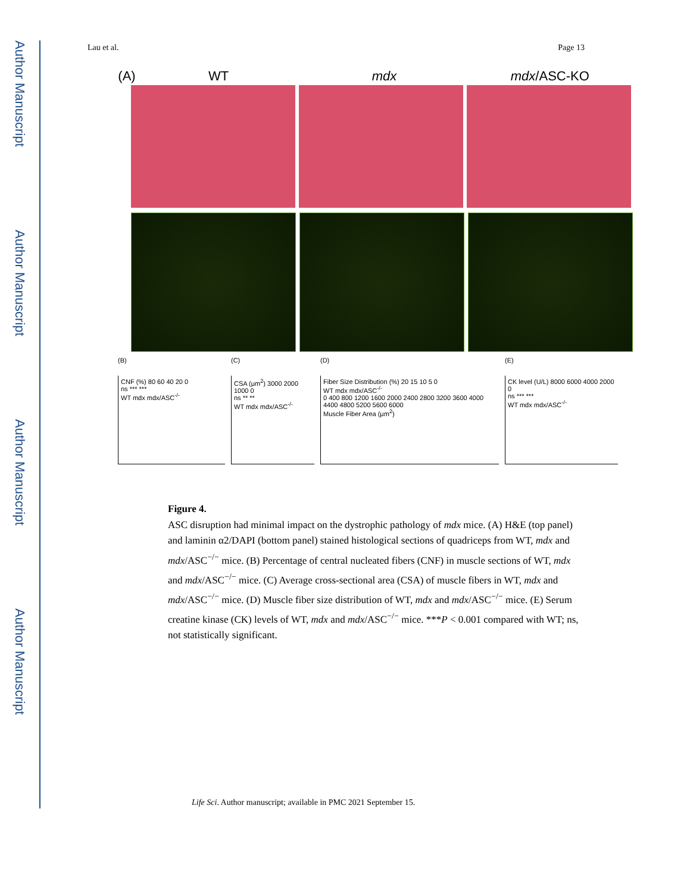Author Manuscript
Author Manuscript
Author Manuscript
Author Manuscript
Lau et al. Page 13
(A) WT mdx mdx/ASC-KO
(B)
CNF (%) 80 60 40 20 0
ns *** ***
WT mdx mdx/ASC<sup>-/-</sup>
(C)
CSA (μm<sup>2</sup>) 3000 2000 1000 0
ns ** **
WT mdx mdx/ASC<sup>-/-</sup>
(D)
Fiber Size Distribution (%) 20 15 10 5 0
WT mdx mdx/ASC<sup>-/-</sup>
0 400 800 1200 1600 2000 2400 2800 3200 3600 4000 4400 4800 5200 5600 6000
Muscle Fiber Area (μm<sup>2</sup>)
(E)
CK level (U/L) 8000 6000 4000 2000 0
ns *** ***
WT mdx mdx/ASC<sup>-/-</sup>
Figure 4.
ASC disruption had minimal impact on the dystrophic pathology of mdx mice. (A) H&E (top panel) and laminin α2/DAPI (bottom panel) stained histological sections of quadriceps from WT, mdx and mdx/ASC<sup>−/−</sup> mice. (B) Percentage of central nucleated fibers (CNF) in muscle sections of WT, mdx and mdx/ASC<sup>−/−</sup> mice. (C) Average cross-sectional area (CSA) of muscle fibers in WT, mdx and mdx/ASC<sup>−/−</sup> mice. (D) Muscle fiber size distribution of WT, mdx and mdx/ASC<sup>−/−</sup> mice. (E) Serum creatine kinase (CK) levels of WT, mdx and mdx/ASC<sup>−/−</sup> mice. ***P < 0.001 compared with WT; ns, not statistically significant.
Life Sci. Author manuscript; available in PMC 2021 September 15.